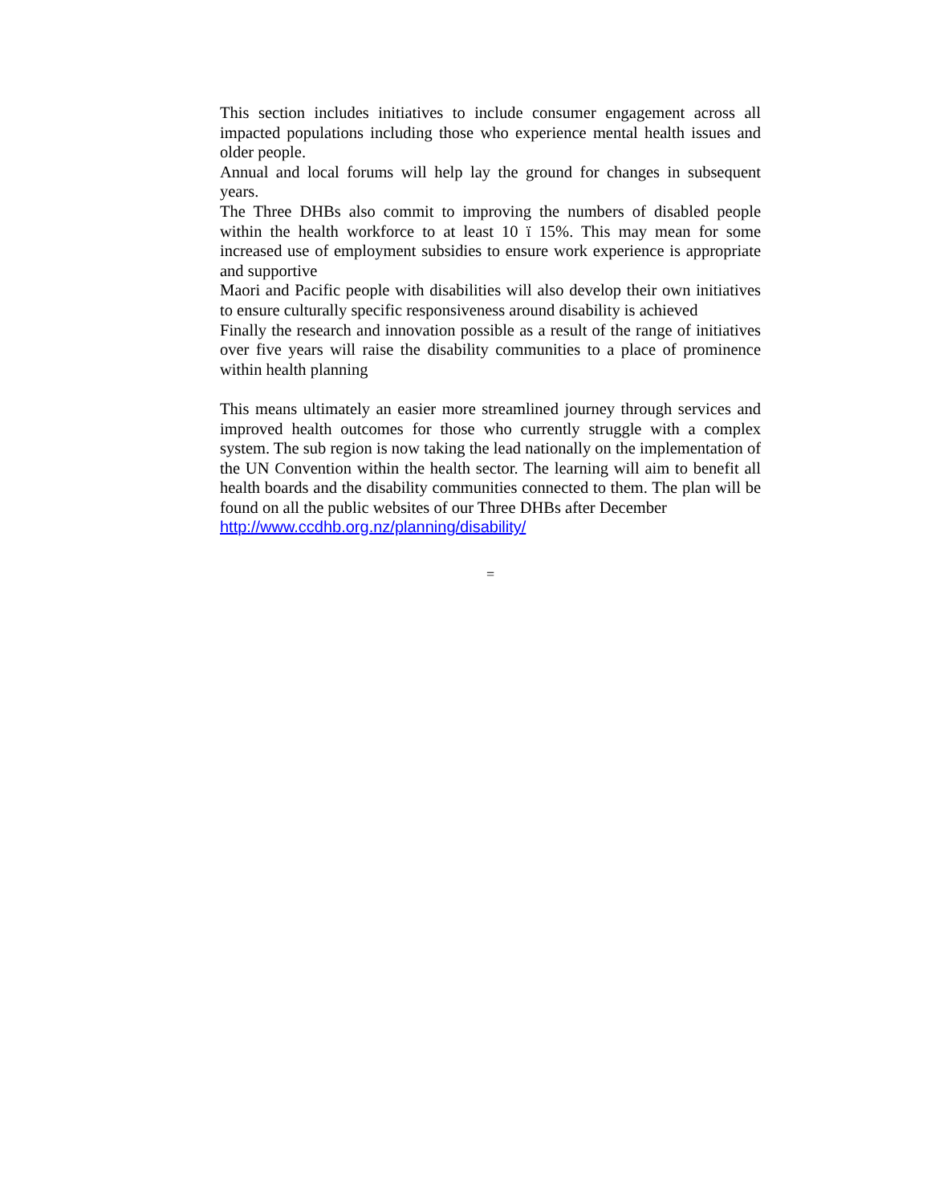This section includes initiatives to include consumer engagement across all impacted populations including those who experience mental health issues and older people.
Annual and local forums will help lay the ground for changes in subsequent years.
The Three DHBs also commit to improving the numbers of disabled people within the health workforce to at least 10 ï 15%. This may mean for some increased use of employment subsidies to ensure work experience is appropriate and supportive
Maori and Pacific people with disabilities will also develop their own initiatives to ensure culturally specific responsiveness around disability is achieved
Finally the research and innovation possible as a result of the range of initiatives over five years will raise the disability communities to a place of prominence within health planning
This means ultimately an easier more streamlined journey through services and improved health outcomes for those who currently struggle with a complex system. The sub region is now taking the lead nationally on the implementation of the UN Convention within the health sector. The learning will aim to benefit all health boards and the disability communities connected to them. The plan will be found on all the public websites of our Three DHBs after December
http://www.ccdhb.org.nz/planning/disability/
=